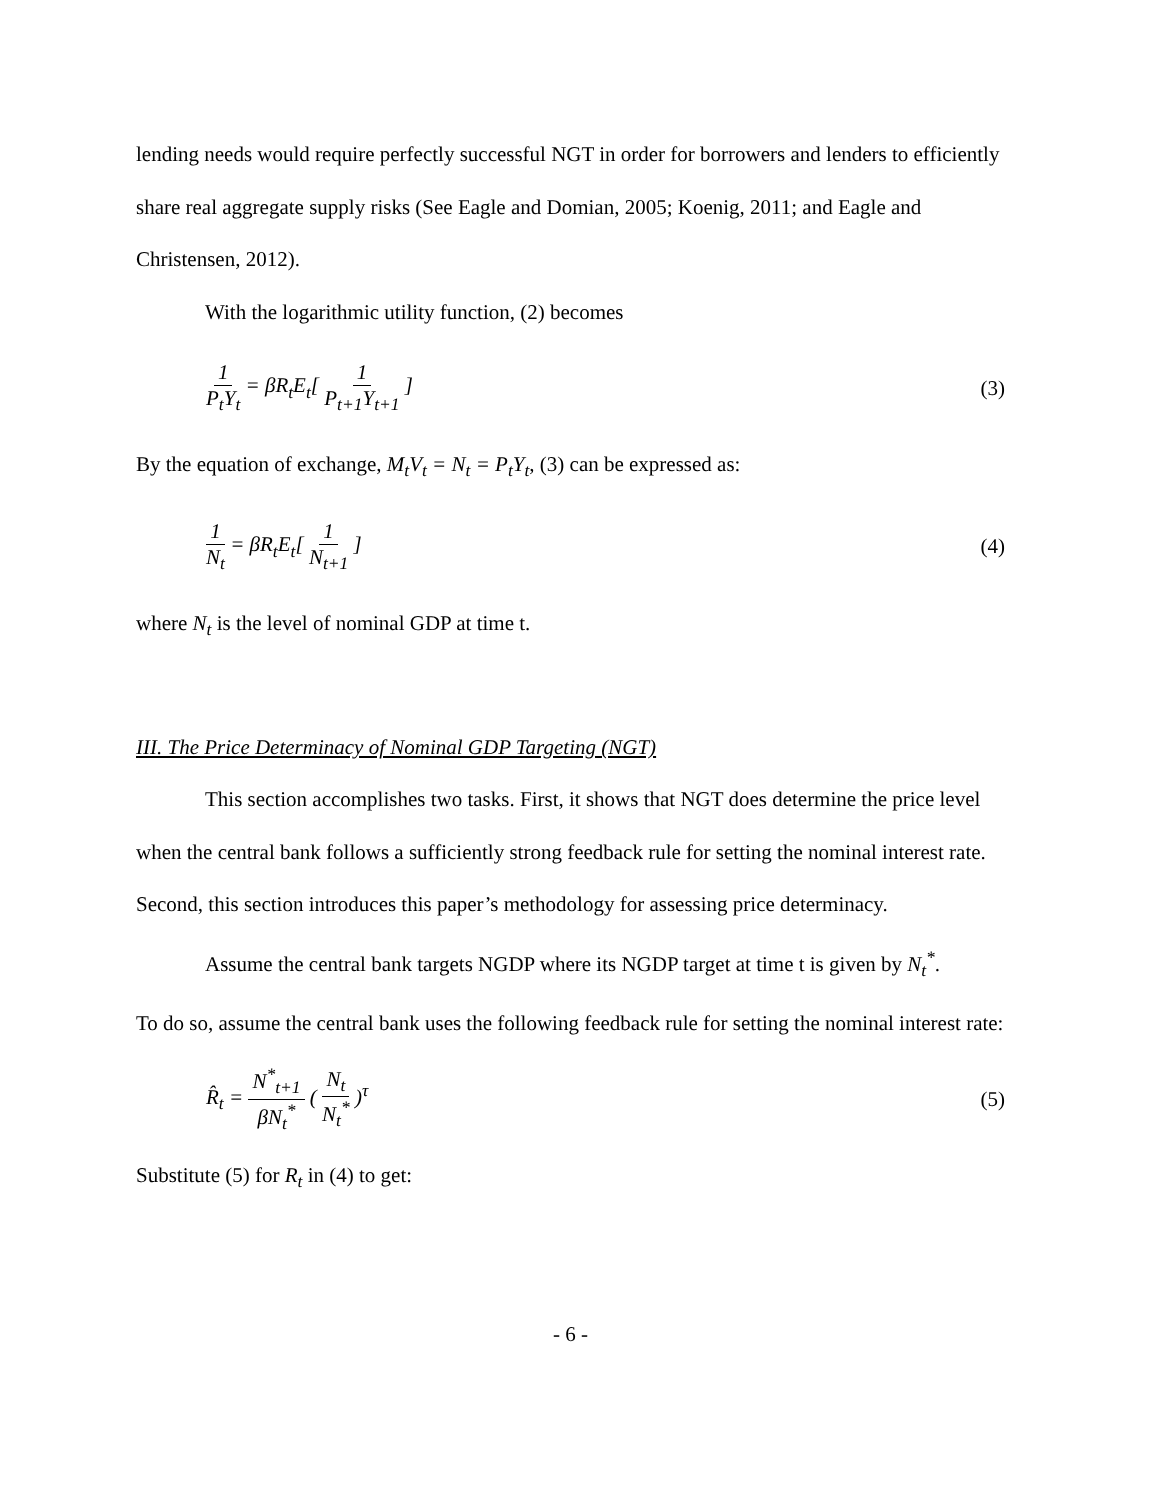lending needs would require perfectly successful NGT in order for borrowers and lenders to efficiently share real aggregate supply risks (See Eagle and Domian, 2005; Koenig, 2011; and Eagle and Christensen, 2012).
With the logarithmic utility function, (2) becomes
1 P<sub>t</sub>Y<sub>t</sub> = βR<sub>t</sub>E<sub>t</sub>[ 1 P<sub>t+1</sub>Y<sub>t+1</sub> ] (3)
By the equation of exchange, M<sub>t</sub>V<sub>t</sub> = N<sub>t</sub> = P<sub>t</sub>Y<sub>t</sub>, (3) can be expressed as:
1 N<sub>t</sub> = βR<sub>t</sub>E<sub>t</sub>[ 1 N<sub>t+1</sub> ] (4)
where N<sub>t</sub> is the level of nominal GDP at time t.
III. The Price Determinacy of Nominal GDP Targeting (NGT)
This section accomplishes two tasks. First, it shows that NGT does determine the price level when the central bank follows a sufficiently strong feedback rule for setting the nominal interest rate. Second, this section introduces this paper’s methodology for assessing price determinacy.
Assume the central bank targets NGDP where its NGDP target at time t is given by N<sub>t</sub><sup>*</sup>.
To do so, assume the central bank uses the following feedback rule for setting the nominal interest rate:
R̂<sub>t</sub> = N<sup>*</sup><sub>t+1</sub> βN<sub>t</sub><sup>*</sup> ( N<sub>t</sub> N<sub>t</sub><sup>*</sup> )<sup>τ</sup> (5)
Substitute (5) for R<sub>t</sub> in (4) to get:
- 6 -